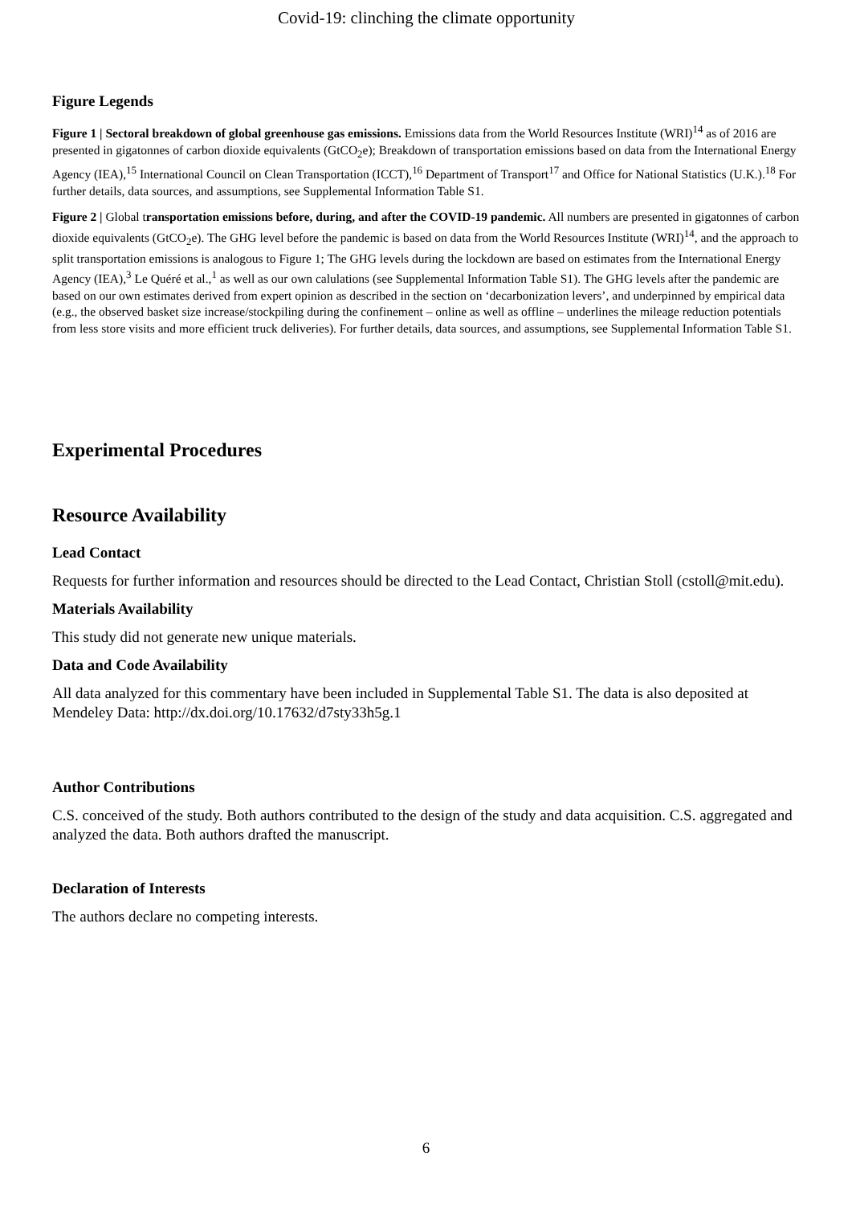Covid-19: clinching the climate opportunity
Figure Legends
Figure 1 | Sectoral breakdown of global greenhouse gas emissions. Emissions data from the World Resources Institute (WRI)<sup>14</sup> as of 2016 are presented in gigatonnes of carbon dioxide equivalents (GtCO<sub>2</sub>e); Breakdown of transportation emissions based on data from the International Energy Agency (IEA),<sup>15</sup> International Council on Clean Transportation (ICCT),<sup>16</sup> Department of Transport<sup>17</sup> and Office for National Statistics (U.K.).<sup>18</sup> For further details, data sources, and assumptions, see Supplemental Information Table S1.
Figure 2 | Global transportation emissions before, during, and after the COVID-19 pandemic. All numbers are presented in gigatonnes of carbon dioxide equivalents (GtCO<sub>2</sub>e). The GHG level before the pandemic is based on data from the World Resources Institute (WRI)<sup>14</sup>, and the approach to split transportation emissions is analogous to Figure 1; The GHG levels during the lockdown are based on estimates from the International Energy Agency (IEA),<sup>3</sup> Le Quéré et al.,<sup>1</sup> as well as our own calulations (see Supplemental Information Table S1). The GHG levels after the pandemic are based on our own estimates derived from expert opinion as described in the section on ‘decarbonization levers’, and underpinned by empirical data (e.g., the observed basket size increase/stockpiling during the confinement – online as well as offline – underlines the mileage reduction potentials from less store visits and more efficient truck deliveries). For further details, data sources, and assumptions, see Supplemental Information Table S1.
Experimental Procedures
Resource Availability
Lead Contact
Requests for further information and resources should be directed to the Lead Contact, Christian Stoll (cstoll@mit.edu).
Materials Availability
This study did not generate new unique materials.
Data and Code Availability
All data analyzed for this commentary have been included in Supplemental Table S1. The data is also deposited at Mendeley Data: http://dx.doi.org/10.17632/d7sty33h5g.1
Author Contributions
C.S. conceived of the study. Both authors contributed to the design of the study and data acquisition. C.S. aggregated and analyzed the data. Both authors drafted the manuscript.
Declaration of Interests
The authors declare no competing interests.
6